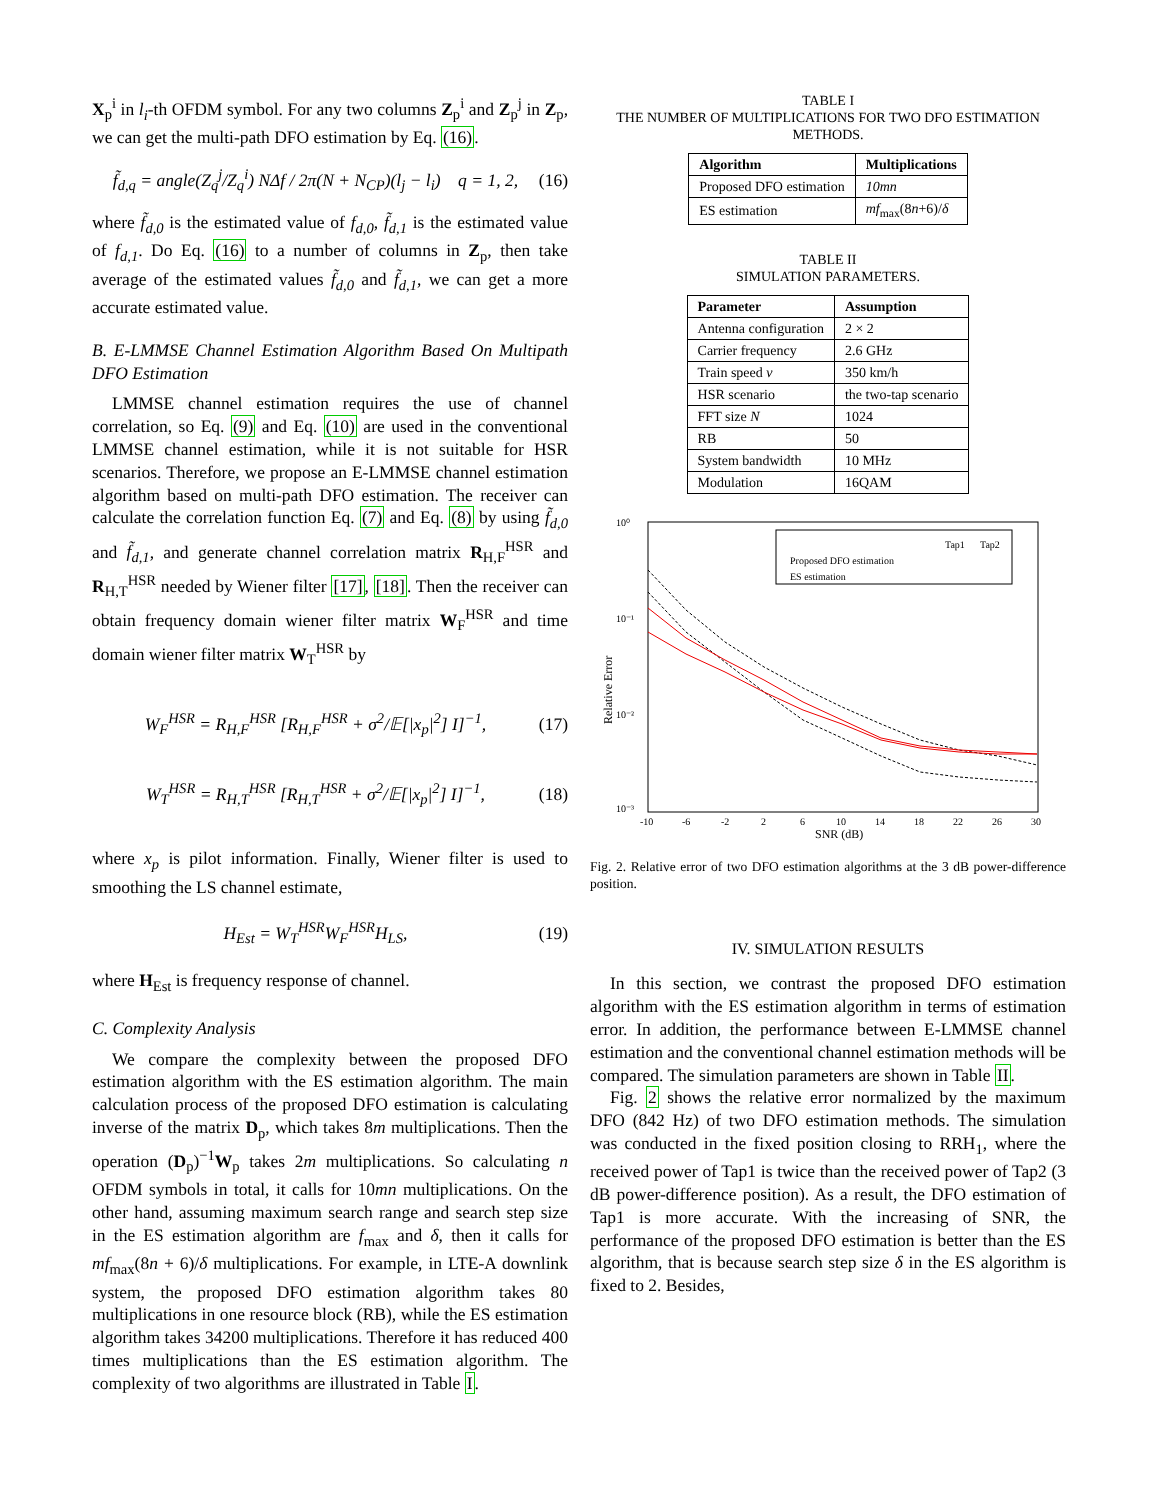X<sub>p</sub><sup>i</sup> in l<sub>i</sub>-th OFDM symbol. For any two columns Z<sub>p</sub><sup>i</sup> and Z<sub>p</sub><sup>j</sup> in Z<sub>p</sub>, we can get the multi-path DFO estimation by Eq. (16).
f̃<sub>d,q</sub> = angle(Z<sub>q</sub><sup>j</sup>/Z<sub>q</sub><sup>i</sup>) NΔf / 2π(N + N<sub>CP</sub>)(l<sub>j</sub> − l<sub>i</sub>) q = 1, 2, (16)
where f̃<sub>d,0</sub> is the estimated value of f<sub>d,0</sub>, f̃<sub>d,1</sub> is the estimated value of f<sub>d,1</sub>. Do Eq. (16) to a number of columns in Z<sub>p</sub>, then take average of the estimated values f̃<sub>d,0</sub> and f̃<sub>d,1</sub>, we can get a more accurate estimated value.
B. E-LMMSE Channel Estimation Algorithm Based On Multipath DFO Estimation
LMMSE channel estimation requires the use of channel correlation, so Eq. (9) and Eq. (10) are used in the conventional LMMSE channel estimation, while it is not suitable for HSR scenarios. Therefore, we propose an E-LMMSE channel estimation algorithm based on multi-path DFO estimation. The receiver can calculate the correlation function Eq. (7) and Eq. (8) by using f̃<sub>d,0</sub> and f̃<sub>d,1</sub>, and generate channel correlation matrix R<sub>H,F</sub><sup>HSR</sup> and R<sub>H,T</sub><sup>HSR</sup> needed by Wiener filter [17], [18]. Then the receiver can obtain frequency domain wiener filter matrix W<sub>F</sub><sup>HSR</sup> and time domain wiener filter matrix W<sub>T</sub><sup>HSR</sup> by
W<sub>F</sub><sup>HSR</sup> = R<sub>H,F</sub><sup>HSR</sup> [R<sub>H,F</sub><sup>HSR</sup> + σ<sup>2</sup>/𝔼[|x<sub>p</sub>|<sup>2</sup>] I]<sup>−1</sup>, (17)
W<sub>T</sub><sup>HSR</sup> = R<sub>H,T</sub><sup>HSR</sup> [R<sub>H,T</sub><sup>HSR</sup> + σ<sup>2</sup>/𝔼[|x<sub>p</sub>|<sup>2</sup>] I]<sup>−1</sup>, (18)
where x<sub>p</sub> is pilot information. Finally, Wiener filter is used to smoothing the LS channel estimate,
H<sub>Est</sub> = W<sub>T</sub><sup>HSR</sup>W<sub>F</sub><sup>HSR</sup>H<sub>LS</sub>, (19)
where H<sub>Est</sub> is frequency response of channel.
C. Complexity Analysis
We compare the complexity between the proposed DFO estimation algorithm with the ES estimation algorithm. The main calculation process of the proposed DFO estimation is calculating inverse of the matrix D<sub>p</sub>, which takes 8m multiplications. Then the operation (D<sub>p</sub>)<sup>−1</sup>W<sub>p</sub> takes 2m multiplications. So calculating n OFDM symbols in total, it calls for 10mn multiplications. On the other hand, assuming maximum search range and search step size in the ES estimation algorithm are f<sub>max</sub> and δ, then it calls for mf<sub>max</sub>(8n + 6)/δ multiplications. For example, in LTE-A downlink system, the proposed DFO estimation algorithm takes 80 multiplications in one resource block (RB), while the ES estimation algorithm takes 34200 multiplications. Therefore it has reduced 400 times multiplications than the ES estimation algorithm. The complexity of two algorithms are illustrated in Table I.
TABLE I
THE NUMBER OF MULTIPLICATIONS FOR TWO DFO ESTIMATION METHODS.
| Algorithm | Multiplications |
| --- | --- |
| Proposed DFO estimation | 10mn |
| ES estimation | mf<sub>max</sub>(8 n +6)/ δ |
TABLE II
SIMULATION PARAMETERS.
| Parameter | Assumption |
| --- | --- |
| Antenna configuration | 2 × 2 |
| Carrier frequency | 2.6 GHz |
| Train speed v | 350 km/h |
| HSR scenario | the two-tap scenario |
| FFT size N | 1024 |
| RB | 50 |
| System bandwidth | 10 MHz |
| Modulation | 16QAM |
10⁰
10⁻¹
10⁻²
10⁻³
Relative Error
-10
-6
-2
2
6
10
14
18
22
26
30
SNR (dB)
Tap1
Tap2
Proposed DFO estimation
ES estimation
Fig. 2. Relative error of two DFO estimation algorithms at the 3 dB power-difference position.
IV. SIMULATION RESULTS
In this section, we contrast the proposed DFO estimation algorithm with the ES estimation algorithm in terms of estimation error. In addition, the performance between E-LMMSE channel estimation and the conventional channel estimation methods will be compared. The simulation parameters are shown in Table II.
Fig. 2 shows the relative error normalized by the maximum DFO (842 Hz) of two DFO estimation methods. The simulation was conducted in the fixed position closing to RRH<sub>1</sub>, where the received power of Tap1 is twice than the received power of Tap2 (3 dB power-difference position). As a result, the DFO estimation of Tap1 is more accurate. With the increasing of SNR, the performance of the proposed DFO estimation is better than the ES algorithm, that is because search step size δ in the ES algorithm is fixed to 2. Besides,